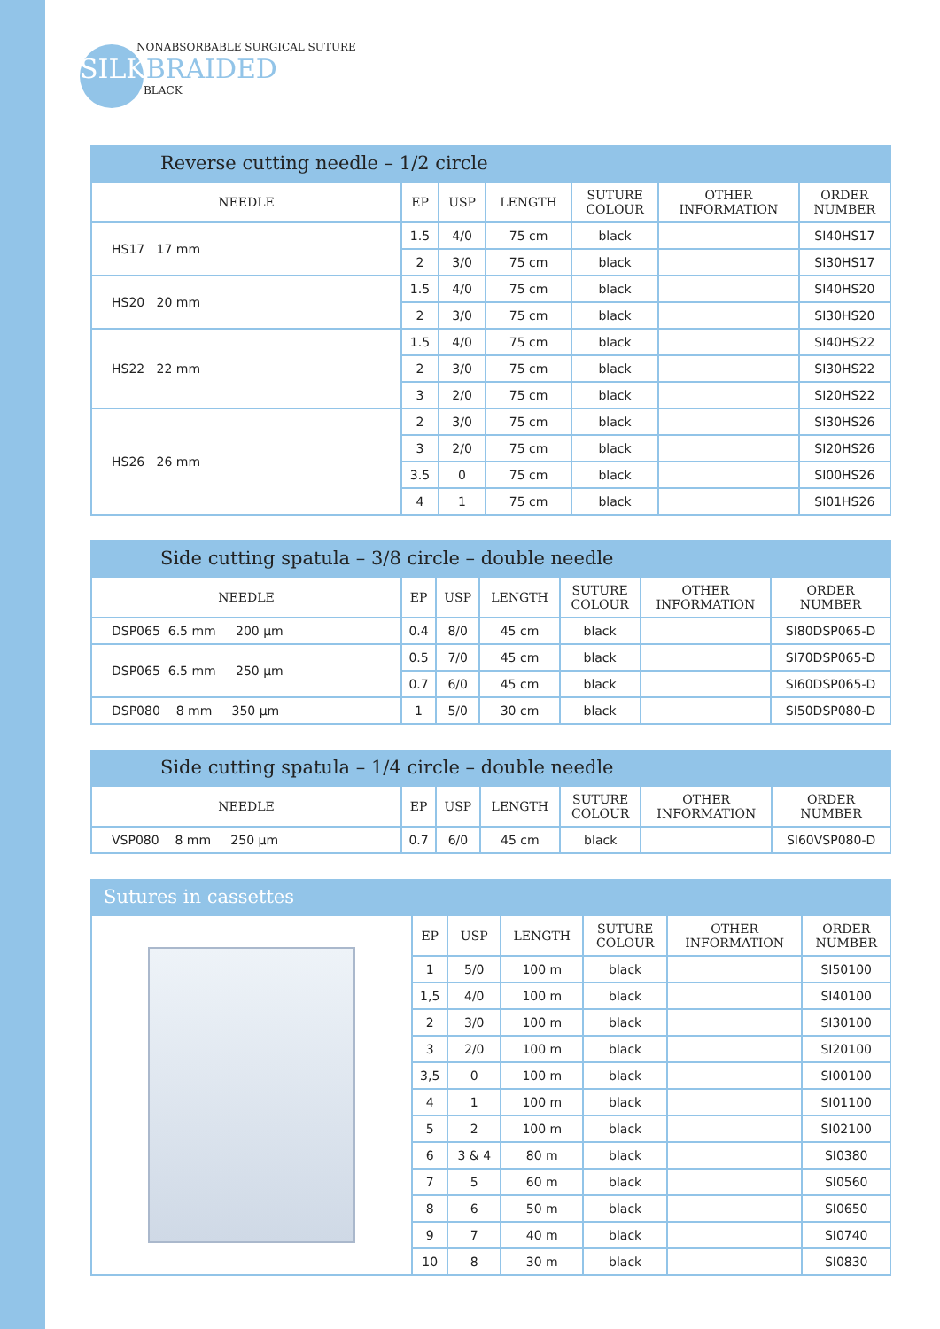NONABSORBABLE SURGICAL SUTURE
SILKBRAIDED
BLACK
Reverse cutting needle – 1/2 circle
| NEEDLE | EP | USP | LENGTH | SUTURE COLOUR | OTHER INFORMATION | ORDER NUMBER |
| --- | --- | --- | --- | --- | --- | --- |
| HS17 17 mm | 1.5 | 4/0 | 75 cm | black | | SI40HS17 |
| | 2 | 3/0 | 75 cm | black | | SI30HS17 |
| HS20 20 mm | 1.5 | 4/0 | 75 cm | black | | SI40HS20 |
| | 2 | 3/0 | 75 cm | black | | SI30HS20 |
| HS22 22 mm | 1.5 | 4/0 | 75 cm | black | | SI40HS22 |
| | 2 | 3/0 | 75 cm | black | | SI30HS22 |
| | 3 | 2/0 | 75 cm | black | | SI20HS22 |
| HS26 26 mm | 2 | 3/0 | 75 cm | black | | SI30HS26 |
| | 3 | 2/0 | 75 cm | black | | SI20HS26 |
| | 3.5 | 0 | 75 cm | black | | SI00HS26 |
| | 4 | 1 | 75 cm | black | | SI01HS26 |
Side cutting spatula – 3/8 circle – double needle
| NEEDLE | EP | USP | LENGTH | SUTURE COLOUR | OTHER INFORMATION | ORDER NUMBER |
| --- | --- | --- | --- | --- | --- | --- |
| DSP065 6.5 mm 200 µm | 0.4 | 8/0 | 45 cm | black | | SI80DSP065-D |
| DSP065 6.5 mm 250 µm | 0.5 | 7/0 | 45 cm | black | | SI70DSP065-D |
| | 0.7 | 6/0 | 45 cm | black | | SI60DSP065-D |
| DSP080 8 mm 350 µm | 1 | 5/0 | 30 cm | black | | SI50DSP080-D |
Side cutting spatula – 1/4 circle – double needle
| NEEDLE | EP | USP | LENGTH | SUTURE COLOUR | OTHER INFORMATION | ORDER NUMBER |
| --- | --- | --- | --- | --- | --- | --- |
| VSP080 8 mm 250 µm | 0.7 | 6/0 | 45 cm | black | | SI60VSP080-D |
Sutures in cassettes
| | EP | USP | LENGTH | SUTURE COLOUR | OTHER INFORMATION | ORDER NUMBER |
| | 1 | 5/0 | 100 m | black | | SI50100 |
| | 1,5 | 4/0 | 100 m | black | | SI40100 |
| | 2 | 3/0 | 100 m | black | | SI30100 |
| | 3 | 2/0 | 100 m | black | | SI20100 |
| | 3,5 | 0 | 100 m | black | | SI00100 |
| | 4 | 1 | 100 m | black | | SI01100 |
| | 5 | 2 | 100 m | black | | SI02100 |
| | 6 | 3 & 4 | 80 m | black | | SI0380 |
| | 7 | 5 | 60 m | black | | SI0560 |
| | 8 | 6 | 50 m | black | | SI0650 |
| | 9 | 7 | 40 m | black | | SI0740 |
| | 10 | 8 | 30 m | black | | SI0830 |